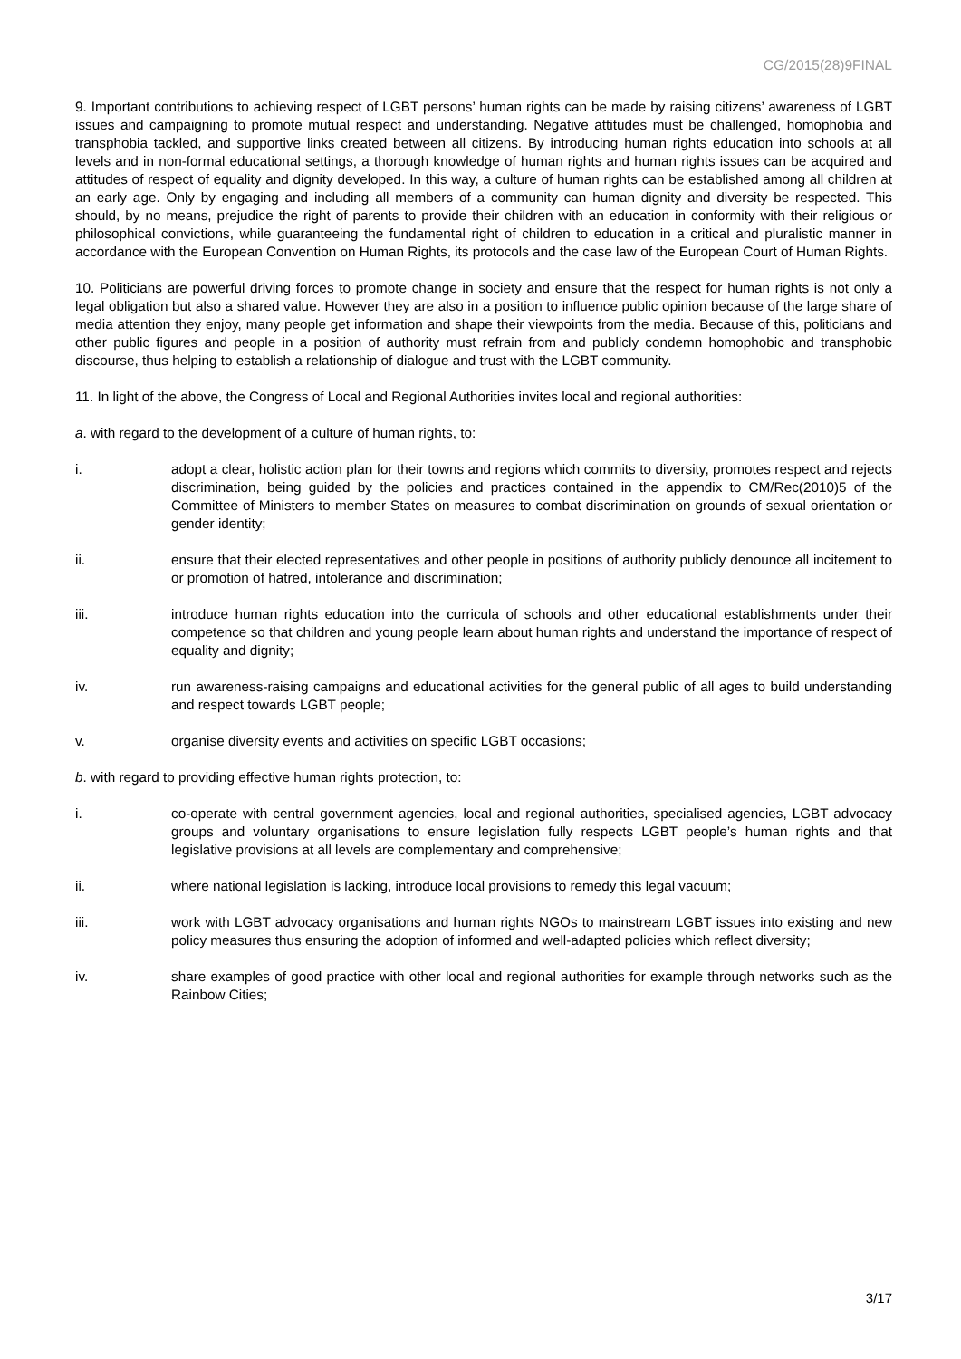CG/2015(28)9FINAL
9. Important contributions to achieving respect of LGBT persons’ human rights can be made by raising citizens’ awareness of LGBT issues and campaigning to promote mutual respect and understanding. Negative attitudes must be challenged, homophobia and transphobia tackled, and supportive links created between all citizens. By introducing human rights education into schools at all levels and in non-formal educational settings, a thorough knowledge of human rights and human rights issues can be acquired and attitudes of respect of equality and dignity developed. In this way, a culture of human rights can be established among all children at an early age. Only by engaging and including all members of a community can human dignity and diversity be respected. This should, by no means, prejudice the right of parents to provide their children with an education in conformity with their religious or philosophical convictions, while guaranteeing the fundamental right of children to education in a critical and pluralistic manner in accordance with the European Convention on Human Rights, its protocols and the case law of the European Court of Human Rights.
10. Politicians are powerful driving forces to promote change in society and ensure that the respect for human rights is not only a legal obligation but also a shared value. However they are also in a position to influence public opinion because of the large share of media attention they enjoy, many people get information and shape their viewpoints from the media. Because of this, politicians and other public figures and people in a position of authority must refrain from and publicly condemn homophobic and transphobic discourse, thus helping to establish a relationship of dialogue and trust with the LGBT community.
11. In light of the above, the Congress of Local and Regional Authorities invites local and regional authorities:
a. with regard to the development of a culture of human rights, to:
i. adopt a clear, holistic action plan for their towns and regions which commits to diversity, promotes respect and rejects discrimination, being guided by the policies and practices contained in the appendix to CM/Rec(2010)5 of the Committee of Ministers to member States on measures to combat discrimination on grounds of sexual orientation or gender identity;
ii. ensure that their elected representatives and other people in positions of authority publicly denounce all incitement to or promotion of hatred, intolerance and discrimination;
iii. introduce human rights education into the curricula of schools and other educational establishments under their competence so that children and young people learn about human rights and understand the importance of respect of equality and dignity;
iv. run awareness-raising campaigns and educational activities for the general public of all ages to build understanding and respect towards LGBT people;
v. organise diversity events and activities on specific LGBT occasions;
b. with regard to providing effective human rights protection, to:
i. co-operate with central government agencies, local and regional authorities, specialised agencies, LGBT advocacy groups and voluntary organisations to ensure legislation fully respects LGBT people’s human rights and that legislative provisions at all levels are complementary and comprehensive;
ii. where national legislation is lacking, introduce local provisions to remedy this legal vacuum;
iii. work with LGBT advocacy organisations and human rights NGOs to mainstream LGBT issues into existing and new policy measures thus ensuring the adoption of informed and well-adapted policies which reflect diversity;
iv. share examples of good practice with other local and regional authorities for example through networks such as the Rainbow Cities;
3/17